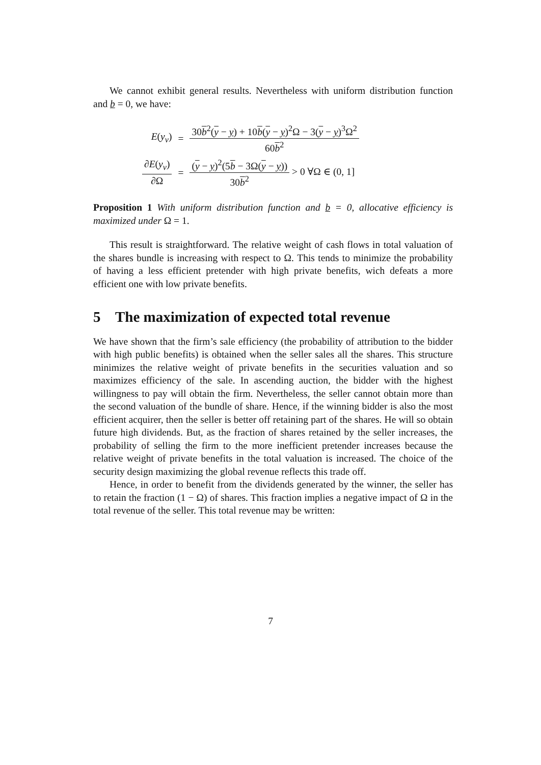We cannot exhibit general results. Nevertheless with uniform distribution function and b = 0, we have:
| E ( y<sub>v</sub> ) | = | 30 b<sup>2</sup>( y − y ) + 10 b ( y − y )<sup>2</sup>Ω − 3( y − y )<sup>3</sup>Ω<sup>2</sup> 60 b<sup>2</sup> |
| ∂ E ( y<sub>v</sub> ) ∂Ω | = | ( y − y )<sup>2</sup>(5 b − 3Ω( y − y )) 30 b<sup>2</sup> > 0 ∀Ω ∈ (0, 1] |
Proposition 1 With uniform distribution function and b = 0, allocative efficiency is maximized under Ω = 1.
This result is straightforward. The relative weight of cash flows in total valuation of the shares bundle is increasing with respect to Ω. This tends to minimize the probability of having a less efficient pretender with high private benefits, wich defeats a more efficient one with low private benefits.
5 The maximization of expected total revenue
We have shown that the firm’s sale efficiency (the probability of attribution to the bidder with high public benefits) is obtained when the seller sales all the shares. This structure minimizes the relative weight of private benefits in the securities valuation and so maximizes efficiency of the sale. In ascending auction, the bidder with the highest willingness to pay will obtain the firm. Nevertheless, the seller cannot obtain more than the second valuation of the bundle of share. Hence, if the winning bidder is also the most efficient acquirer, then the seller is better off retaining part of the shares. He will so obtain future high dividends. But, as the fraction of shares retained by the seller increases, the probability of selling the firm to the more inefficient pretender increases because the relative weight of private benefits in the total valuation is increased. The choice of the security design maximizing the global revenue reflects this trade off.
Hence, in order to benefit from the dividends generated by the winner, the seller has to retain the fraction (1 − Ω) of shares. This fraction implies a negative impact of Ω in the total revenue of the seller. This total revenue may be written:
7